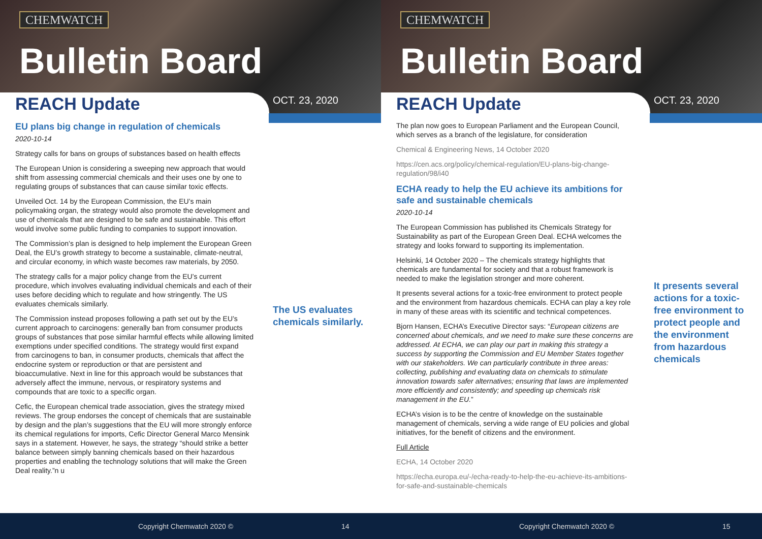CHEMWATCH
Bulletin Board
REACH Update OCT. 23, 2020
EU plans big change in regulation of chemicals
2020-10-14
Strategy calls for bans on groups of substances based on health effects
The European Union is considering a sweeping new approach that would shift from assessing commercial chemicals and their uses one by one to regulating groups of substances that can cause similar toxic effects.
Unveiled Oct. 14 by the European Commission, the EU’s main policymaking organ, the strategy would also promote the development and use of chemicals that are designed to be safe and sustainable. This effort would involve some public funding to companies to support innovation.
The Commission’s plan is designed to help implement the European Green Deal, the EU’s growth strategy to become a sustainable, climate-neutral, and circular economy, in which waste becomes raw materials, by 2050.
The strategy calls for a major policy change from the EU’s current procedure, which involves evaluating individual chemicals and each of their uses before deciding which to regulate and how stringently. The US evaluates chemicals similarly.
The Commission instead proposes following a path set out by the EU’s current approach to carcinogens: generally ban from consumer products groups of substances that pose similar harmful effects while allowing limited exemptions under specified conditions. The strategy would first expand from carcinogens to ban, in consumer products, chemicals that affect the endocrine system or reproduction or that are persistent and bioaccumulative. Next in line for this approach would be substances that adversely affect the immune, nervous, or respiratory systems and compounds that are toxic to a specific organ.
Cefic, the European chemical trade association, gives the strategy mixed reviews. The group endorses the concept of chemicals that are sustainable by design and the plan’s suggestions that the EU will more strongly enforce its chemical regulations for imports, Cefic Director General Marco Mensink says in a statement. However, he says, the strategy “should strike a better balance between simply banning chemicals based on their hazardous properties and enabling the technology solutions that will make the Green Deal reality.”n u
The US evaluates chemicals similarly.
Copyright Chemwatch 2020 © 14
CHEMWATCH
Bulletin Board
REACH Update OCT. 23, 2020
The plan now goes to European Parliament and the European Council, which serves as a branch of the legislature, for consideration
Chemical & Engineering News, 14 October 2020
https://cen.acs.org/policy/chemical-regulation/EU-plans-big-change-regulation/98/i40
ECHA ready to help the EU achieve its ambitions for safe and sustainable chemicals
2020-10-14
The European Commission has published its Chemicals Strategy for Sustainability as part of the European Green Deal. ECHA welcomes the strategy and looks forward to supporting its implementation.
Helsinki, 14 October 2020 – The chemicals strategy highlights that chemicals are fundamental for society and that a robust framework is needed to make the legislation stronger and more coherent.
It presents several actions for a toxic-free environment to protect people and the environment from hazardous chemicals. ECHA can play a key role in many of these areas with its scientific and technical competences.
Bjorn Hansen, ECHA’s Executive Director says: “European citizens are concerned about chemicals, and we need to make sure these concerns are addressed. At ECHA, we can play our part in making this strategy a success by supporting the Commission and EU Member States together with our stakeholders. We can particularly contribute in three areas: collecting, publishing and evaluating data on chemicals to stimulate innovation towards safer alternatives; ensuring that laws are implemented more efficiently and consistently; and speeding up chemicals risk management in the EU.”
ECHA’s vision is to be the centre of knowledge on the sustainable management of chemicals, serving a wide range of EU policies and global initiatives, for the benefit of citizens and the environment.
Full Article
ECHA, 14 October 2020
https://echa.europa.eu/-/echa-ready-to-help-the-eu-achieve-its-ambitions-for-safe-and-sustainable-chemicals
It presents several actions for a toxic-free environment to protect people and the environment from hazardous chemicals
Copyright Chemwatch 2020 © 15